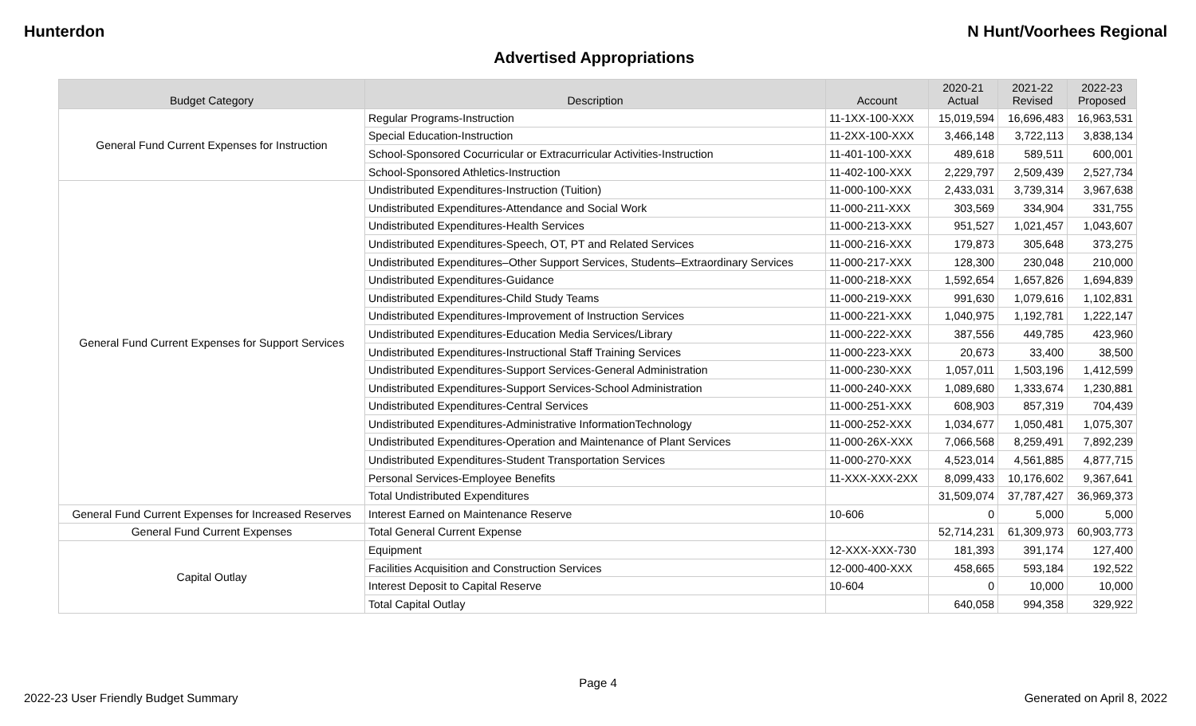Hunterdon N Hunt/Voorhees Regional
Advertised Appropriations
| Budget Category | Description | Account | 2020-21 Actual | 2021-22 Revised | 2022-23 Proposed |
| --- | --- | --- | --- | --- | --- |
| General Fund Current Expenses for Instruction | Regular Programs-Instruction | 11-1XX-100-XXX | 15,019,594 | 16,696,483 | 16,963,531 |
| | Special Education-Instruction | 11-2XX-100-XXX | 3,466,148 | 3,722,113 | 3,838,134 |
| | School-Sponsored Cocurricular or Extracurricular Activities-Instruction | 11-401-100-XXX | 489,618 | 589,511 | 600,001 |
| | School-Sponsored Athletics-Instruction | 11-402-100-XXX | 2,229,797 | 2,509,439 | 2,527,734 |
| General Fund Current Expenses for Support Services | Undistributed Expenditures-Instruction (Tuition) | 11-000-100-XXX | 2,433,031 | 3,739,314 | 3,967,638 |
| | Undistributed Expenditures-Attendance and Social Work | 11-000-211-XXX | 303,569 | 334,904 | 331,755 |
| | Undistributed Expenditures-Health Services | 11-000-213-XXX | 951,527 | 1,021,457 | 1,043,607 |
| | Undistributed Expenditures-Speech, OT, PT and Related Services | 11-000-216-XXX | 179,873 | 305,648 | 373,275 |
| | Undistributed Expenditures–Other Support Services, Students–Extraordinary Services | 11-000-217-XXX | 128,300 | 230,048 | 210,000 |
| | Undistributed Expenditures-Guidance | 11-000-218-XXX | 1,592,654 | 1,657,826 | 1,694,839 |
| | Undistributed Expenditures-Child Study Teams | 11-000-219-XXX | 991,630 | 1,079,616 | 1,102,831 |
| | Undistributed Expenditures-Improvement of Instruction Services | 11-000-221-XXX | 1,040,975 | 1,192,781 | 1,222,147 |
| | Undistributed Expenditures-Education Media Services/Library | 11-000-222-XXX | 387,556 | 449,785 | 423,960 |
| | Undistributed Expenditures-Instructional Staff Training Services | 11-000-223-XXX | 20,673 | 33,400 | 38,500 |
| | Undistributed Expenditures-Support Services-General Administration | 11-000-230-XXX | 1,057,011 | 1,503,196 | 1,412,599 |
| | Undistributed Expenditures-Support Services-School Administration | 11-000-240-XXX | 1,089,680 | 1,333,674 | 1,230,881 |
| | Undistributed Expenditures-Central Services | 11-000-251-XXX | 608,903 | 857,319 | 704,439 |
| | Undistributed Expenditures-Administrative InformationTechnology | 11-000-252-XXX | 1,034,677 | 1,050,481 | 1,075,307 |
| | Undistributed Expenditures-Operation and Maintenance of Plant Services | 11-000-26X-XXX | 7,066,568 | 8,259,491 | 7,892,239 |
| | Undistributed Expenditures-Student Transportation Services | 11-000-270-XXX | 4,523,014 | 4,561,885 | 4,877,715 |
| | Personal Services-Employee Benefits | 11-XXX-XXX-2XX | 8,099,433 | 10,176,602 | 9,367,641 |
| | Total Undistributed Expenditures | | 31,509,074 | 37,787,427 | 36,969,373 |
| General Fund Current Expenses for Increased Reserves | Interest Earned on Maintenance Reserve | 10-606 | 0 | 5,000 | 5,000 |
| General Fund Current Expenses | Total General Current Expense | | 52,714,231 | 61,309,973 | 60,903,773 |
| Capital Outlay | Equipment | 12-XXX-XXX-730 | 181,393 | 391,174 | 127,400 |
| | Facilities Acquisition and Construction Services | 12-000-400-XXX | 458,665 | 593,184 | 192,522 |
| | Interest Deposit to Capital Reserve | 10-604 | 0 | 10,000 | 10,000 |
| | Total Capital Outlay | | 640,058 | 994,358 | 329,922 |
Page 4
2022-23 User Friendly Budget Summary Generated on April 8, 2022